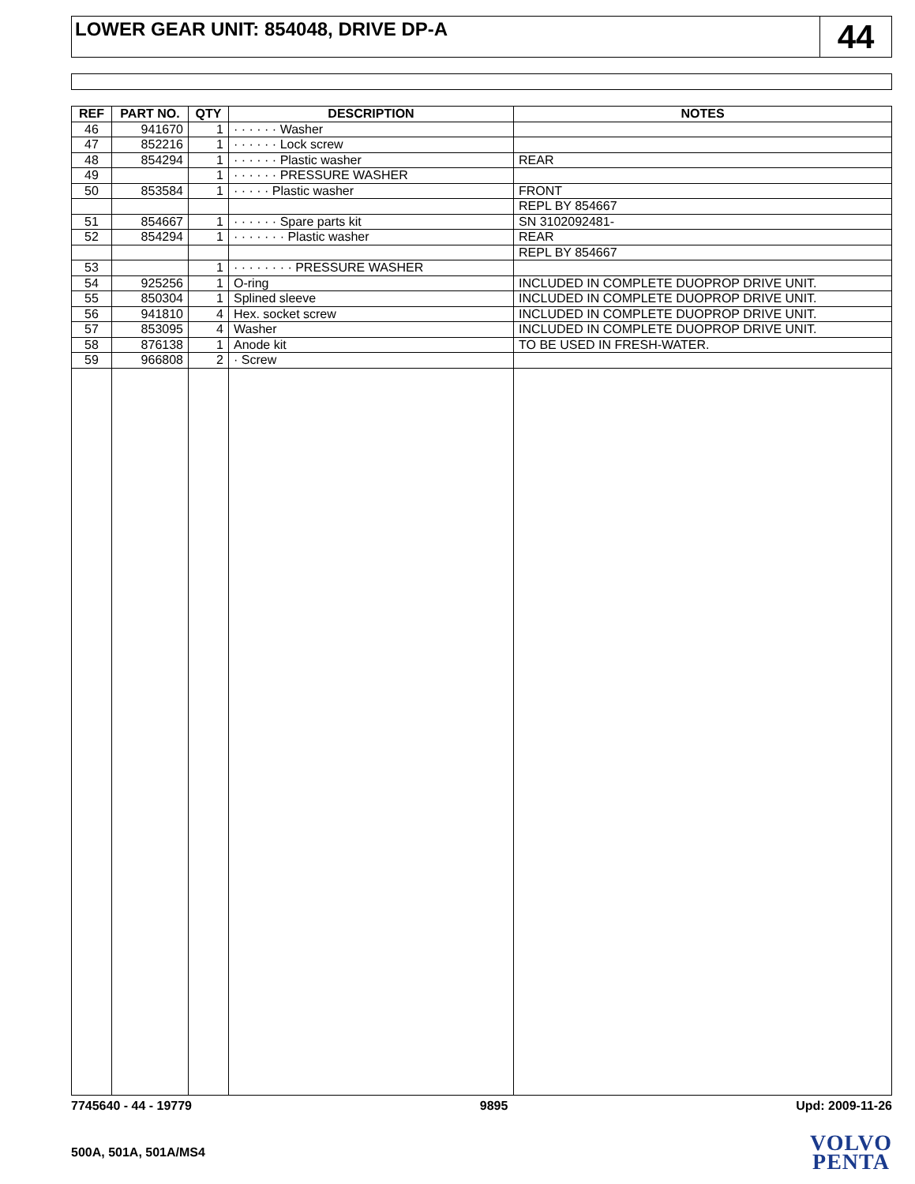LOWER GEAR UNIT: 854048, DRIVE DP-A
44
| REF | PART NO. | QTY | DESCRIPTION | NOTES |
| --- | --- | --- | --- | --- |
| 46 | 941670 | 1 | · · · · · · Washer | |
| 47 | 852216 | 1 | · · · · · · Lock screw | |
| 48 | 854294 | 1 | · · · · · · Plastic washer | REAR |
| 49 | | 1 | · · · · · · PRESSURE WASHER | |
| 50 | 853584 | 1 | · · · · · Plastic washer | FRONT |
| | | | | REPL BY 854667 |
| 51 | 854667 | 1 | · · · · · · Spare parts kit | SN 3102092481- |
| 52 | 854294 | 1 | · · · · · · · Plastic washer | REAR |
| | | | | REPL BY 854667 |
| 53 | | 1 | · · · · · · · · PRESSURE WASHER | |
| 54 | 925256 | 1 | O-ring | INCLUDED IN COMPLETE DUOPROP DRIVE UNIT. |
| 55 | 850304 | 1 | Splined sleeve | INCLUDED IN COMPLETE DUOPROP DRIVE UNIT. |
| 56 | 941810 | 4 | Hex. socket screw | INCLUDED IN COMPLETE DUOPROP DRIVE UNIT. |
| 57 | 853095 | 4 | Washer | INCLUDED IN COMPLETE DUOPROP DRIVE UNIT. |
| 58 | 876138 | 1 | Anode kit | TO BE USED IN FRESH-WATER. |
| 59 | 966808 | 2 | · Screw | |
7745640 - 44 - 19779 9895 Upd: 2009-11-26
500A, 501A, 501A/MS4
VOLVO
PENTA